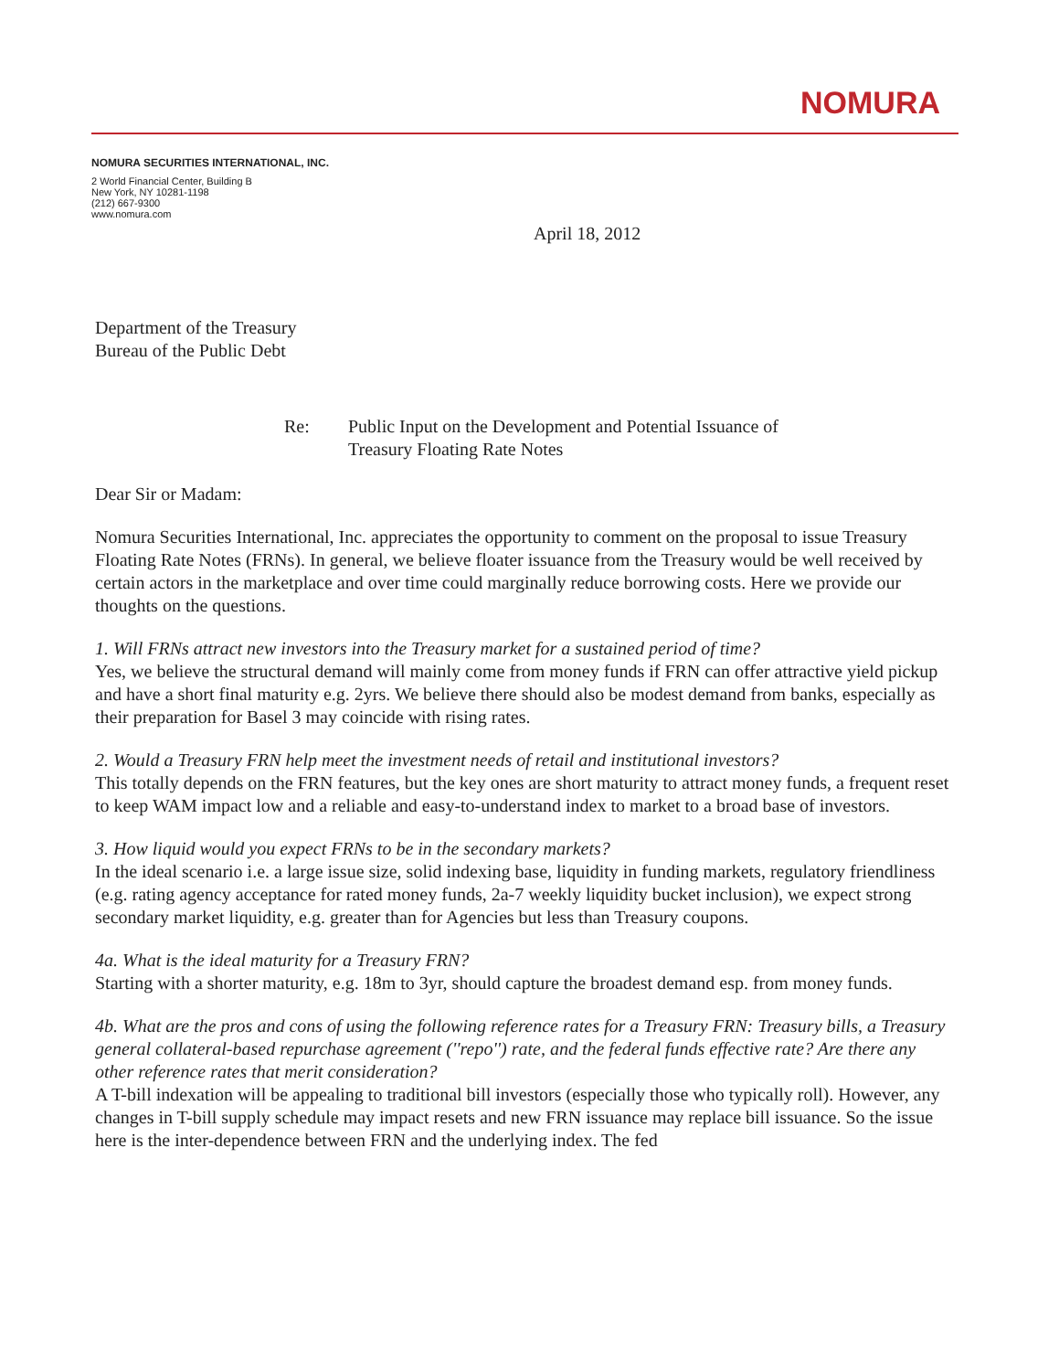NOMURA
NOMURA SECURITIES INTERNATIONAL, INC.
2 World Financial Center, Building B
New York, NY 10281-1198
(212) 667-9300
www.nomura.com
April 18, 2012
Department of the Treasury
Bureau of the Public Debt
Re: Public Input on the Development and Potential Issuance of
Treasury Floating Rate Notes
Dear Sir or Madam:
Nomura Securities International, Inc. appreciates the opportunity to comment on the proposal to issue Treasury Floating Rate Notes (FRNs). In general, we believe floater issuance from the Treasury would be well received by certain actors in the marketplace and over time could marginally reduce borrowing costs. Here we provide our thoughts on the questions.
1. Will FRNs attract new investors into the Treasury market for a sustained period of time?
Yes, we believe the structural demand will mainly come from money funds if FRN can offer attractive yield pickup and have a short final maturity e.g. 2yrs. We believe there should also be modest demand from banks, especially as their preparation for Basel 3 may coincide with rising rates.
2. Would a Treasury FRN help meet the investment needs of retail and institutional investors?
This totally depends on the FRN features, but the key ones are short maturity to attract money funds, a frequent reset to keep WAM impact low and a reliable and easy-to-understand index to market to a broad base of investors.
3. How liquid would you expect FRNs to be in the secondary markets?
In the ideal scenario i.e. a large issue size, solid indexing base, liquidity in funding markets, regulatory friendliness (e.g. rating agency acceptance for rated money funds, 2a-7 weekly liquidity bucket inclusion), we expect strong secondary market liquidity, e.g. greater than for Agencies but less than Treasury coupons.
4a. What is the ideal maturity for a Treasury FRN?
Starting with a shorter maturity, e.g. 18m to 3yr, should capture the broadest demand esp. from money funds.
4b. What are the pros and cons of using the following reference rates for a Treasury FRN: Treasury bills, a Treasury general collateral-based repurchase agreement (''repo'') rate, and the federal funds effective rate? Are there any other reference rates that merit consideration?
A T-bill indexation will be appealing to traditional bill investors (especially those who typically roll). However, any changes in T-bill supply schedule may impact resets and new FRN issuance may replace bill issuance. So the issue here is the inter-dependence between FRN and the underlying index. The fed